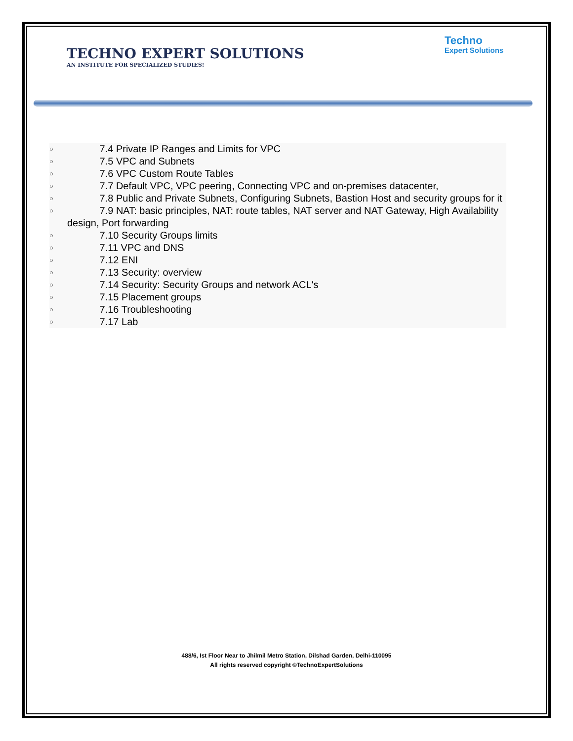TECHNO EXPERT SOLUTIONS
AN INSTITUTE FOR SPECIALIZED STUDIES!
Techno
Expert Solutions
○    7.4 Private IP Ranges and Limits for VPC
○    7.5 VPC and Subnets
○    7.6 VPC Custom Route Tables
○    7.7 Default VPC, VPC peering, Connecting VPC and on-premises datacenter,
○    7.8 Public and Private Subnets, Configuring Subnets, Bastion Host and security groups for it
○    7.9 NAT: basic principles, NAT: route tables, NAT server and NAT Gateway, High Availability design, Port forwarding
○    7.10 Security Groups limits
○    7.11 VPC and DNS
○    7.12 ENI
○    7.13 Security: overview
○    7.14 Security: Security Groups and network ACL's
○    7.15 Placement groups
○    7.16 Troubleshooting
○    7.17 Lab
488/6, Ist Floor Near to Jhilmil Metro Station, Dilshad Garden, Delhi-110095
All rights reserved copyright ©TechnoExpertSolutions